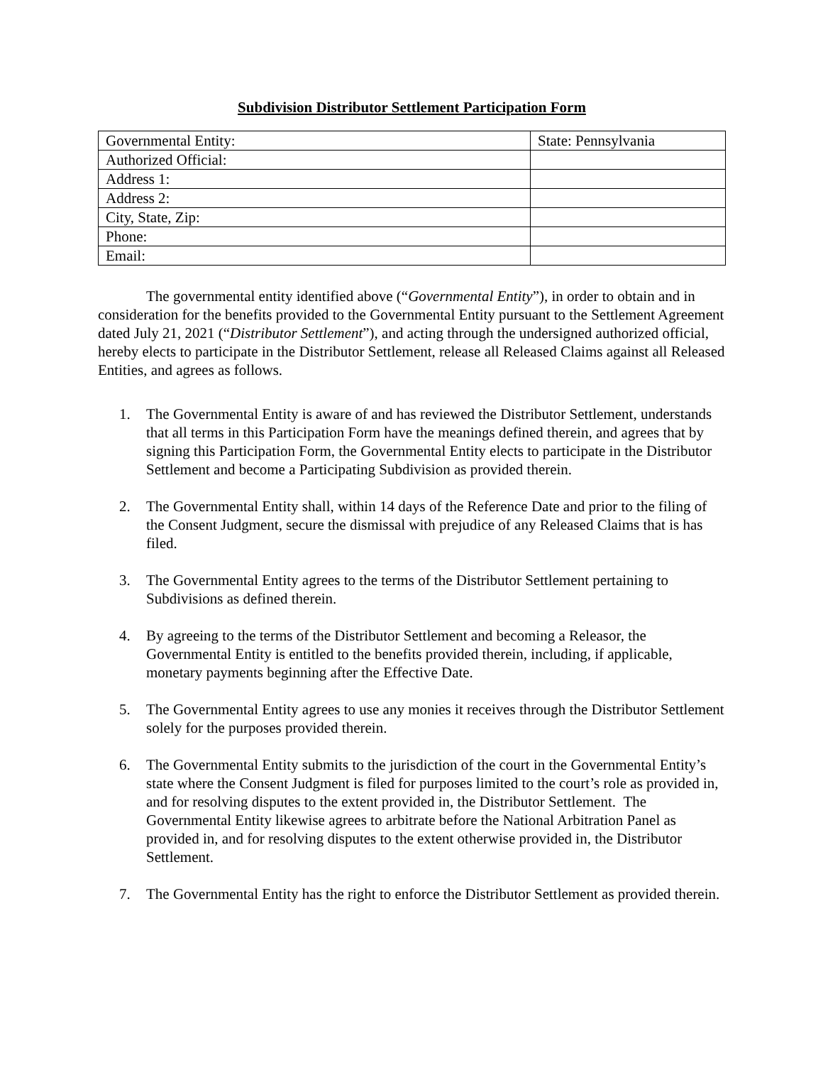Subdivision Distributor Settlement Participation Form
| Governmental Entity: | State: Pennsylvania |
| Authorized Official: | |
| Address 1: | |
| Address 2: | |
| City, State, Zip: | |
| Phone: | |
| Email: | |
The governmental entity identified above (“Governmental Entity”), in order to obtain and in consideration for the benefits provided to the Governmental Entity pursuant to the Settlement Agreement dated July 21, 2021 (“Distributor Settlement”), and acting through the undersigned authorized official, hereby elects to participate in the Distributor Settlement, release all Released Claims against all Released Entities, and agrees as follows.
1. The Governmental Entity is aware of and has reviewed the Distributor Settlement, understands that all terms in this Participation Form have the meanings defined therein, and agrees that by signing this Participation Form, the Governmental Entity elects to participate in the Distributor Settlement and become a Participating Subdivision as provided therein.
2. The Governmental Entity shall, within 14 days of the Reference Date and prior to the filing of the Consent Judgment, secure the dismissal with prejudice of any Released Claims that is has filed.
3. The Governmental Entity agrees to the terms of the Distributor Settlement pertaining to Subdivisions as defined therein.
4. By agreeing to the terms of the Distributor Settlement and becoming a Releasor, the Governmental Entity is entitled to the benefits provided therein, including, if applicable, monetary payments beginning after the Effective Date.
5. The Governmental Entity agrees to use any monies it receives through the Distributor Settlement solely for the purposes provided therein.
6. The Governmental Entity submits to the jurisdiction of the court in the Governmental Entity’s state where the Consent Judgment is filed for purposes limited to the court’s role as provided in, and for resolving disputes to the extent provided in, the Distributor Settlement. The Governmental Entity likewise agrees to arbitrate before the National Arbitration Panel as provided in, and for resolving disputes to the extent otherwise provided in, the Distributor Settlement.
7. The Governmental Entity has the right to enforce the Distributor Settlement as provided therein.